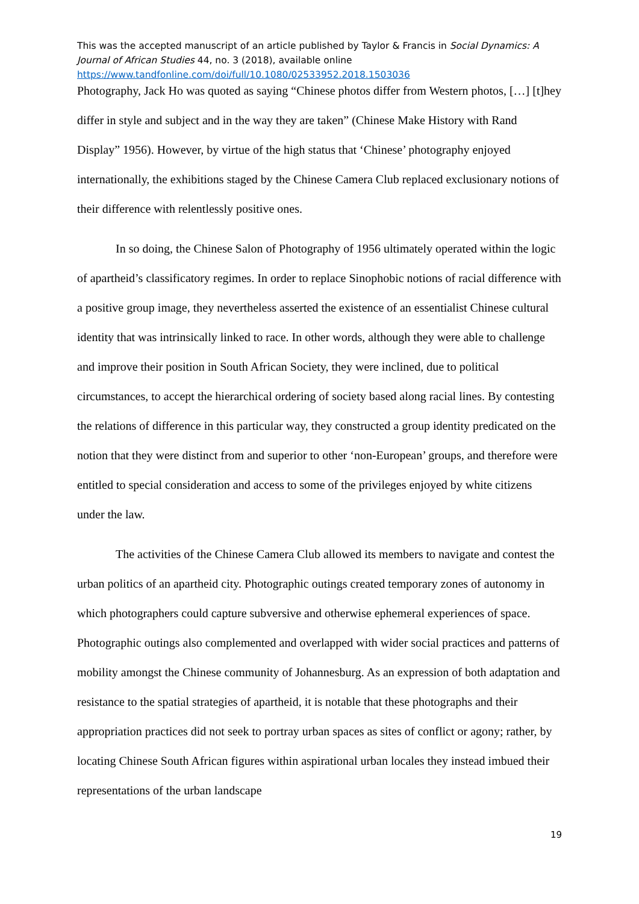This was the accepted manuscript of an article published by Taylor & Francis in Social Dynamics: A Journal of African Studies 44, no. 3 (2018), available online
https://www.tandfonline.com/doi/full/10.1080/02533952.2018.1503036
Photography, Jack Ho was quoted as saying “Chinese photos differ from Western photos, […] [t]hey differ in style and subject and in the way they are taken” (Chinese Make History with Rand Display” 1956). However, by virtue of the high status that ‘Chinese’ photography enjoyed internationally, the exhibitions staged by the Chinese Camera Club replaced exclusionary notions of their difference with relentlessly positive ones.
In so doing, the Chinese Salon of Photography of 1956 ultimately operated within the logic of apartheid’s classificatory regimes. In order to replace Sinophobic notions of racial difference with a positive group image, they nevertheless asserted the existence of an essentialist Chinese cultural identity that was intrinsically linked to race. In other words, although they were able to challenge and improve their position in South African Society, they were inclined, due to political circumstances, to accept the hierarchical ordering of society based along racial lines. By contesting the relations of difference in this particular way, they constructed a group identity predicated on the notion that they were distinct from and superior to other ‘non-European’ groups, and therefore were entitled to special consideration and access to some of the privileges enjoyed by white citizens under the law.
The activities of the Chinese Camera Club allowed its members to navigate and contest the urban politics of an apartheid city. Photographic outings created temporary zones of autonomy in which photographers could capture subversive and otherwise ephemeral experiences of space. Photographic outings also complemented and overlapped with wider social practices and patterns of mobility amongst the Chinese community of Johannesburg. As an expression of both adaptation and resistance to the spatial strategies of apartheid, it is notable that these photographs and their appropriation practices did not seek to portray urban spaces as sites of conflict or agony; rather, by locating Chinese South African figures within aspirational urban locales they instead imbued their representations of the urban landscape
19